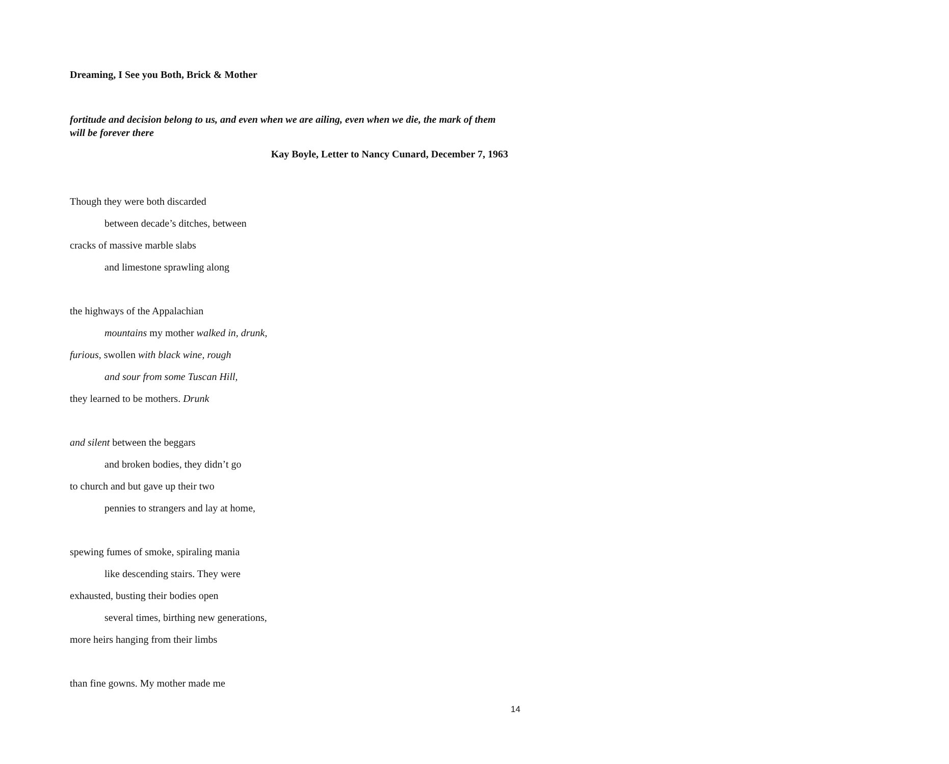Dreaming, I See you Both, Brick & Mother
fortitude and decision belong to us, and even when we are ailing, even when we die, the mark of them will be forever there
Kay Boyle, Letter to Nancy Cunard, December 7, 1963
Though they were both discarded
between decade’s ditches, between
cracks of massive marble slabs
and limestone sprawling along
the highways of the Appalachian
mountains my mother walked in, drunk,
furious, swollen with black wine, rough
and sour from some Tuscan Hill,
they learned to be mothers. Drunk
and silent between the beggars
and broken bodies, they didn’t go
to church and but gave up their two
pennies to strangers and lay at home,
spewing fumes of smoke, spiraling mania
like descending stairs. They were
exhausted, busting their bodies open
several times, birthing new generations,
more heirs hanging from their limbs
than fine gowns. My mother made me
14